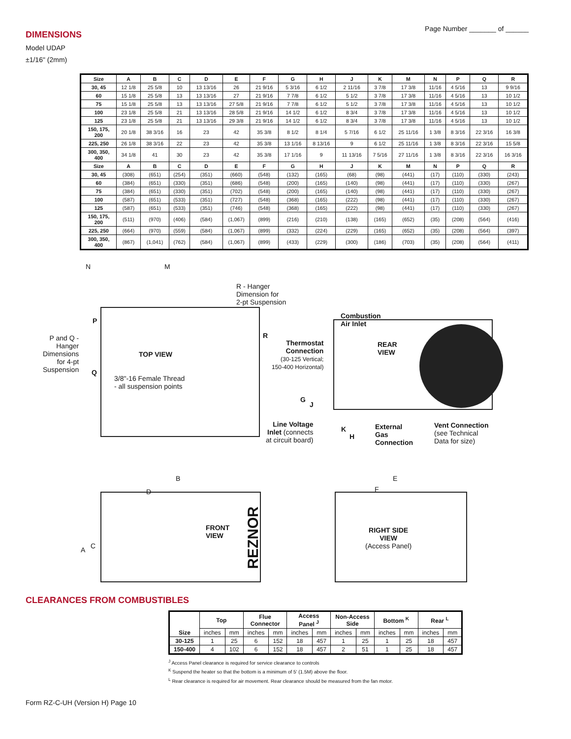Page Number _______ of ______
DIMENSIONS
Model UDAP
±1/16" (2mm)
| Size | A | B | C | D | E | F | G | H | J | K | M | N | P | Q | R |
| --- | --- | --- | --- | --- | --- | --- | --- | --- | --- | --- | --- | --- | --- | --- | --- |
| 30, 45 | 12 1/8 | 25 5/8 | 10 | 13 13/16 | 26 | 21 9/16 | 5 3/16 | 6 1/2 | 2 11/16 | 3 7/8 | 17 3/8 | 11/16 | 4 5/16 | 13 | 9 9/16 |
| 60 | 15 1/8 | 25 5/8 | 13 | 13 13/16 | 27 | 21 9/16 | 7 7/8 | 6 1/2 | 5 1/2 | 3 7/8 | 17 3/8 | 11/16 | 4 5/16 | 13 | 10 1/2 |
| 75 | 15 1/8 | 25 5/8 | 13 | 13 13/16 | 27 5/8 | 21 9/16 | 7 7/8 | 6 1/2 | 5 1/2 | 3 7/8 | 17 3/8 | 11/16 | 4 5/16 | 13 | 10 1/2 |
| 100 | 23 1/8 | 25 5/8 | 21 | 13 13/16 | 28 5/8 | 21 9/16 | 14 1/2 | 6 1/2 | 8 3/4 | 3 7/8 | 17 3/8 | 11/16 | 4 5/16 | 13 | 10 1/2 |
| 125 | 23 1/8 | 25 5/8 | 21 | 13 13/16 | 29 3/8 | 21 9/16 | 14 1/2 | 6 1/2 | 8 3/4 | 3 7/8 | 17 3/8 | 11/16 | 4 5/16 | 13 | 10 1/2 |
| 150, 175, 200 | 20 1/8 | 38 3/16 | 16 | 23 | 42 | 35 3/8 | 8 1/2 | 8 1/4 | 5 7/16 | 6 1/2 | 25 11/16 | 1 3/8 | 8 3/16 | 22 3/16 | 16 3/8 |
| 225, 250 | 26 1/8 | 38 3/16 | 22 | 23 | 42 | 35 3/8 | 13 1/16 | 8 13/16 | 9 | 6 1/2 | 25 11/16 | 1 3/8 | 8 3/16 | 22 3/16 | 15 5/8 |
| 300, 350, 400 | 34 1/8 | 41 | 30 | 23 | 42 | 35 3/8 | 17 1/16 | 9 | 11 13/16 | 7 5/16 | 27 11/16 | 1 3/8 | 8 3/16 | 22 3/16 | 16 3/16 |
| Size | A | B | C | D | E | F | G | H | J | K | M | N | P | Q | R |
| 30, 45 | (308) | (651) | (254) | (351) | (660) | (548) | (132) | (165) | (68) | (98) | (441) | (17) | (110) | (330) | (243) |
| 60 | (384) | (651) | (330) | (351) | (686) | (548) | (200) | (165) | (140) | (98) | (441) | (17) | (110) | (330) | (267) |
| 75 | (384) | (651) | (330) | (351) | (702) | (548) | (200) | (165) | (140) | (98) | (441) | (17) | (110) | (330) | (267) |
| 100 | (587) | (651) | (533) | (351) | (727) | (548) | (368) | (165) | (222) | (98) | (441) | (17) | (110) | (330) | (267) |
| 125 | (587) | (651) | (533) | (351) | (746) | (548) | (368) | (165) | (222) | (98) | (441) | (17) | (110) | (330) | (267) |
| 150, 175, 200 | (511) | (970) | (406) | (584) | (1,067) | (899) | (216) | (210) | (138) | (165) | (652) | (35) | (208) | (564) | (416) |
| 225, 250 | (664) | (970) | (559) | (584) | (1,067) | (899) | (332) | (224) | (229) | (165) | (652) | (35) | (208) | (564) | (397) |
| 300, 350, 400 | (867) | (1,041) | (762) | (584) | (1,067) | (899) | (433) | (229) | (300) | (186) | (703) | (35) | (208) | (564) | (411) |
N M
R - Hanger
Dimension for
2-pt Suspension
P
P and Q -
Hanger
Dimensions
for 4-pt
Suspension
R
TOP VIEW
Q
3/8"-16 Female Thread
- all suspension points
Combustion
Air Inlet
Thermostat
Connection
(30-125 Vertical;
150-400 Horizontal)
REAR
VIEW
G
J
Line Voltage
Inlet (connects
at circuit board)
K
H
External
Gas
Connection
Vent Connection
(see Technical
Data for size)
B
D
A C
FRONT
VIEW
REZNOR
E
F
RIGHT SIDE
VIEW
(Access Panel)
CLEARANCES FROM COMBUSTIBLES
| Size | Top | | Flue Connector | | Access Panel <sup>J</sup> | | Non-Access Side | | Bottom <sup>K</sup> | | Rear <sup>L</sup> | |
| --- | --- | --- | --- | --- | --- | --- | --- | --- | --- | --- | --- | --- |
| | inches | mm | inches | mm | inches | mm | inches | mm | inches | mm | inches | mm |
| 30-125 | 1 | 25 | 6 | 152 | 18 | 457 | 1 | 25 | 1 | 25 | 18 | 457 |
| 150-400 | 4 | 102 | 6 | 152 | 18 | 457 | 2 | 51 | 1 | 25 | 18 | 457 |
<sup>J</sup> Access Panel clearance is required for service clearance to controls
<sup>K</sup> Suspend the heater so that the bottom is a minimum of 5' (1.5M) above the floor.
<sup>L</sup> Rear clearance is required for air movement. Rear clearance should be measured from the fan motor.
Form RZ-C-UH (Version H) Page 10